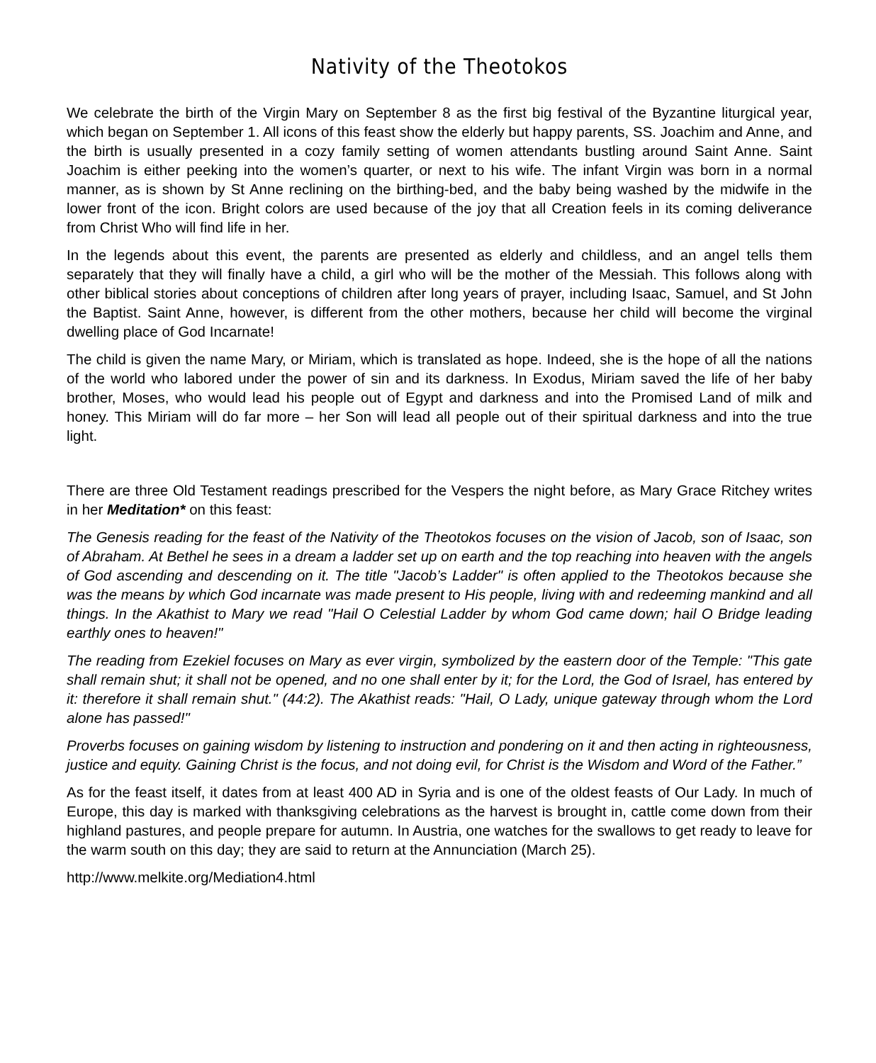Nativity of the Theotokos
We celebrate the birth of the Virgin Mary on September 8 as the first big festival of the Byzantine liturgical year, which began on September 1. All icons of this feast show the elderly but happy parents, SS. Joachim and Anne, and the birth is usually presented in a cozy family setting of women attendants bustling around Saint Anne. Saint Joachim is either peeking into the women’s quarter, or next to his wife. The infant Virgin was born in a normal manner, as is shown by St Anne reclining on the birthing-bed, and the baby being washed by the midwife in the lower front of the icon. Bright colors are used because of the joy that all Creation feels in its coming deliverance from Christ Who will find life in her.
In the legends about this event, the parents are presented as elderly and childless, and an angel tells them separately that they will finally have a child, a girl who will be the mother of the Messiah. This follows along with other biblical stories about conceptions of children after long years of prayer, including Isaac, Samuel, and St John the Baptist. Saint Anne, however, is different from the other mothers, because her child will become the virginal dwelling place of God Incarnate!
The child is given the name Mary, or Miriam, which is translated as hope. Indeed, she is the hope of all the nations of the world who labored under the power of sin and its darkness. In Exodus, Miriam saved the life of her baby brother, Moses, who would lead his people out of Egypt and darkness and into the Promised Land of milk and honey. This Miriam will do far more – her Son will lead all people out of their spiritual darkness and into the true light.
There are three Old Testament readings prescribed for the Vespers the night before, as Mary Grace Ritchey writes in her Meditation* on this feast:
The Genesis reading for the feast of the Nativity of the Theotokos focuses on the vision of Jacob, son of Isaac, son of Abraham. At Bethel he sees in a dream a ladder set up on earth and the top reaching into heaven with the angels of God ascending and descending on it. The title "Jacob’s Ladder" is often applied to the Theotokos because she was the means by which God incarnate was made present to His people, living with and redeeming mankind and all things. In the Akathist to Mary we read "Hail O Celestial Ladder by whom God came down; hail O Bridge leading earthly ones to heaven!"
The reading from Ezekiel focuses on Mary as ever virgin, symbolized by the eastern door of the Temple: "This gate shall remain shut; it shall not be opened, and no one shall enter by it; for the Lord, the God of Israel, has entered by it: therefore it shall remain shut." (44:2). The Akathist reads: "Hail, O Lady, unique gateway through whom the Lord alone has passed!"
Proverbs focuses on gaining wisdom by listening to instruction and pondering on it and then acting in righteousness, justice and equity. Gaining Christ is the focus, and not doing evil, for Christ is the Wisdom and Word of the Father.”
As for the feast itself, it dates from at least 400 AD in Syria and is one of the oldest feasts of Our Lady. In much of Europe, this day is marked with thanksgiving celebrations as the harvest is brought in, cattle come down from their highland pastures, and people prepare for autumn. In Austria, one watches for the swallows to get ready to leave for the warm south on this day; they are said to return at the Annunciation (March 25).
http://www.melkite.org/Mediation4.html